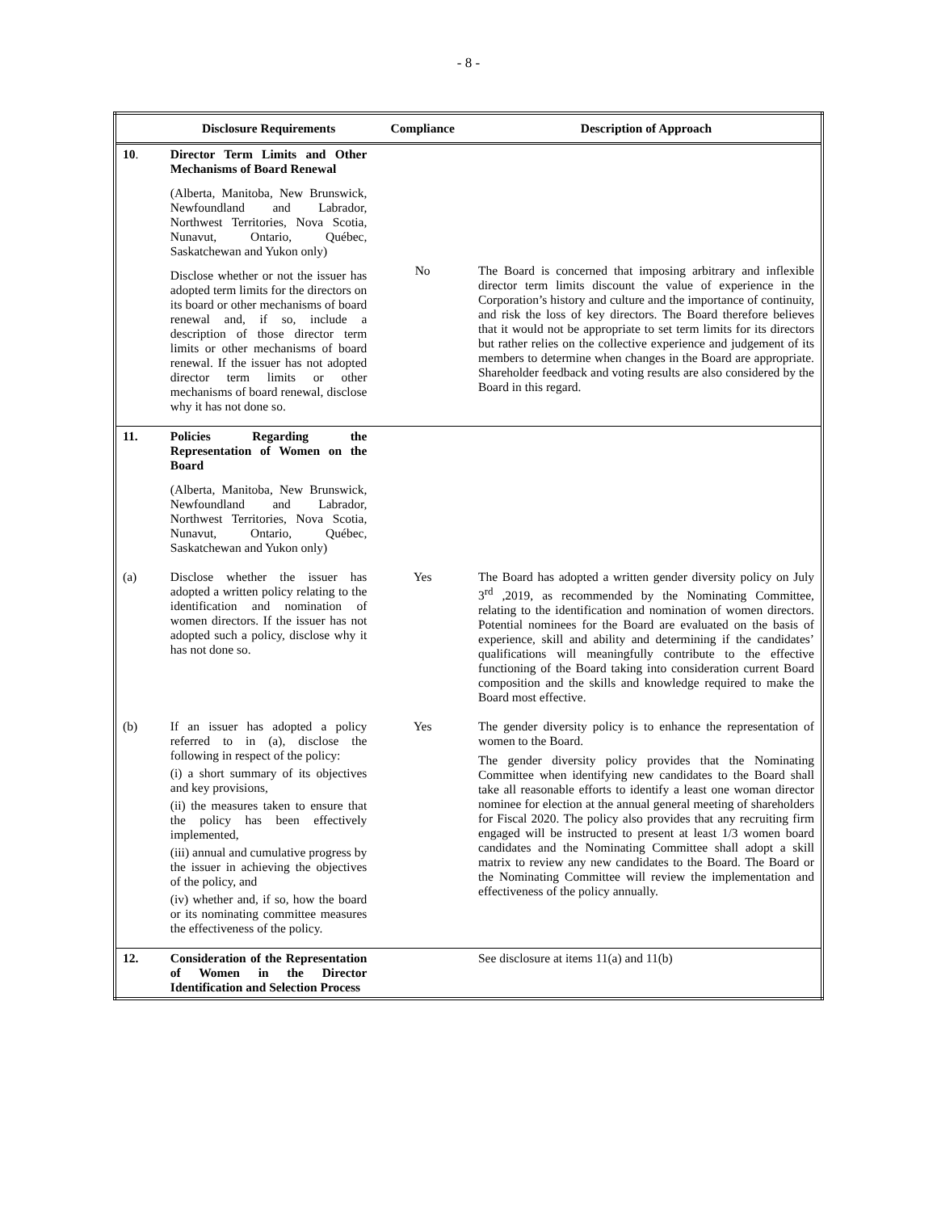- 8 -
| | Disclosure Requirements | Compliance | Description of Approach |
| --- | --- | --- | --- |
| 10 . | Director Term Limits and Other Mechanisms of Board Renewal (Alberta, Manitoba, New Brunswick, Newfoundland and Labrador, Northwest Territories, Nova Scotia, Nunavut, Ontario, Québec, Saskatchewan and Yukon only) Disclose whether or not the issuer has adopted term limits for the directors on its board or other mechanisms of board renewal and, if so, include a description of those director term limits or other mechanisms of board renewal. If the issuer has not adopted director term limits or other mechanisms of board renewal, disclose why it has not done so. | No | The Board is concerned that imposing arbitrary and inflexible director term limits discount the value of experience in the Corporation’s history and culture and the importance of continuity, and risk the loss of key directors. The Board therefore believes that it would not be appropriate to set term limits for its directors but rather relies on the collective experience and judgement of its members to determine when changes in the Board are appropriate. Shareholder feedback and voting results are also considered by the Board in this regard. |
| 11. | Policies Regarding the Representation of Women on the Board (Alberta, Manitoba, New Brunswick, Newfoundland and Labrador, Northwest Territories, Nova Scotia, Nunavut, Ontario, Québec, Saskatchewan and Yukon only) | | |
| (a) | Disclose whether the issuer has adopted a written policy relating to the identification and nomination of women directors. If the issuer has not adopted such a policy, disclose why it has not done so. | Yes | The Board has adopted a written gender diversity policy on July 3<sup>rd</sup> ,2019, as recommended by the Nominating Committee, relating to the identification and nomination of women directors. Potential nominees for the Board are evaluated on the basis of experience, skill and ability and determining if the candidates’ qualifications will meaningfully contribute to the effective functioning of the Board taking into consideration current Board composition and the skills and knowledge required to make the Board most effective. |
| (b) | If an issuer has adopted a policy referred to in (a), disclose the following in respect of the policy: (i) a short summary of its objectives and key provisions, (ii) the measures taken to ensure that the policy has been effectively implemented, (iii) annual and cumulative progress by the issuer in achieving the objectives of the policy, and (iv) whether and, if so, how the board or its nominating committee measures the effectiveness of the policy. | Yes | The gender diversity policy is to enhance the representation of women to the Board. The gender diversity policy provides that the Nominating Committee when identifying new candidates to the Board shall take all reasonable efforts to identify a least one woman director nominee for election at the annual general meeting of shareholders for Fiscal 2020. The policy also provides that any recruiting firm engaged will be instructed to present at least 1/3 women board candidates and the Nominating Committee shall adopt a skill matrix to review any new candidates to the Board. The Board or the Nominating Committee will review the implementation and effectiveness of the policy annually. |
| 12. | Consideration of the Representation of Women in the Director Identification and Selection Process | | See disclosure at items 11(a) and 11(b) |